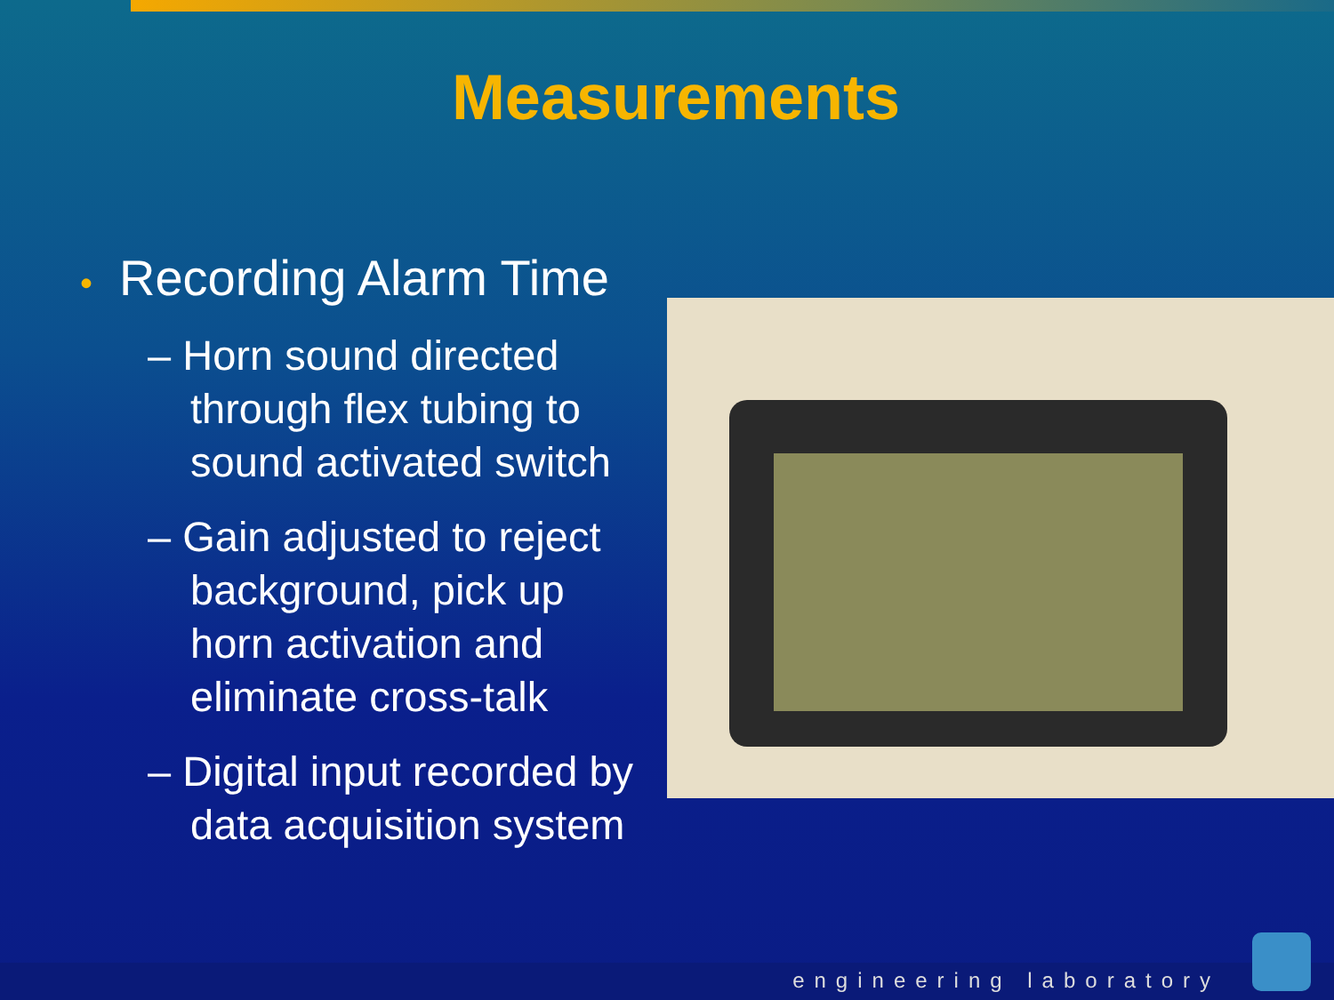Measurements
• Recording Alarm Time
– Horn sound directed through flex tubing to sound activated switch
– Gain adjusted to reject background, pick up horn activation and eliminate cross-talk
– Digital input recorded by data acquisition system
engineering laboratory